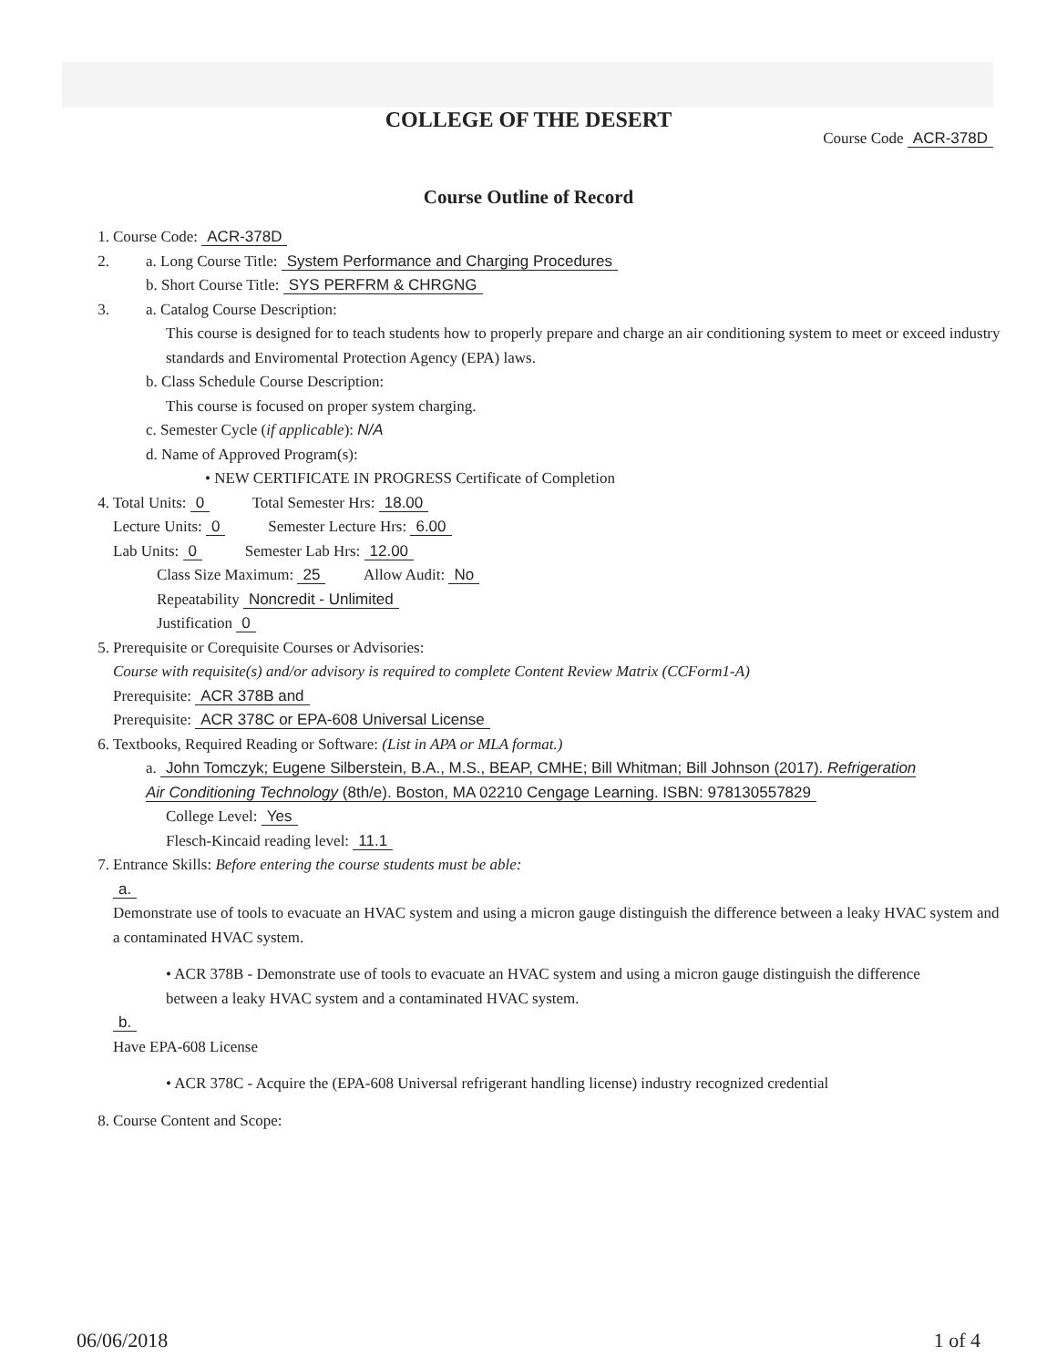COLLEGE OF THE DESERT
Course Code ACR-378D
Course Outline of Record
1. Course Code: ACR-378D
2. a. Long Course Title: System Performance and Charging Procedures
b. Short Course Title: SYS PERFRM & CHRGNG
3. a. Catalog Course Description:
This course is designed for to teach students how to properly prepare and charge an air conditioning system to meet or exceed industry standards and Enviromental Protection Agency (EPA) laws.
b. Class Schedule Course Description:
This course is focused on proper system charging.
c. Semester Cycle (if applicable): N/A
d. Name of Approved Program(s):
• NEW CERTIFICATE IN PROGRESS Certificate of Completion
4. Total Units: 0 Total Semester Hrs: 18.00
Lecture Units: 0 Semester Lecture Hrs: 6.00
Lab Units: 0 Semester Lab Hrs: 12.00
Class Size Maximum: 25 Allow Audit: No
Repeatability Noncredit - Unlimited
Justification 0
5. Prerequisite or Corequisite Courses or Advisories:
Course with requisite(s) and/or advisory is required to complete Content Review Matrix (CCForm1-A)
Prerequisite: ACR 378B and
Prerequisite: ACR 378C or EPA-608 Universal License
6. Textbooks, Required Reading or Software: (List in APA or MLA format.)
a. John Tomczyk; Eugene Silberstein, B.A., M.S., BEAP, CMHE; Bill Whitman; Bill Johnson (2017). Refrigeration Air Conditioning Technology (8th/e). Boston, MA 02210 Cengage Learning. ISBN: 978130557829
College Level: Yes
Flesch-Kincaid reading level: 11.1
7. Entrance Skills: Before entering the course students must be able:
a.
Demonstrate use of tools to evacuate an HVAC system and using a micron gauge distinguish the difference between a leaky HVAC system and a contaminated HVAC system.
• ACR 378B - Demonstrate use of tools to evacuate an HVAC system and using a micron gauge distinguish the difference between a leaky HVAC system and a contaminated HVAC system.
b.
Have EPA-608 License
• ACR 378C - Acquire the (EPA-608 Universal refrigerant handling license) industry recognized credential
8. Course Content and Scope:
06/06/2018 1 of 4